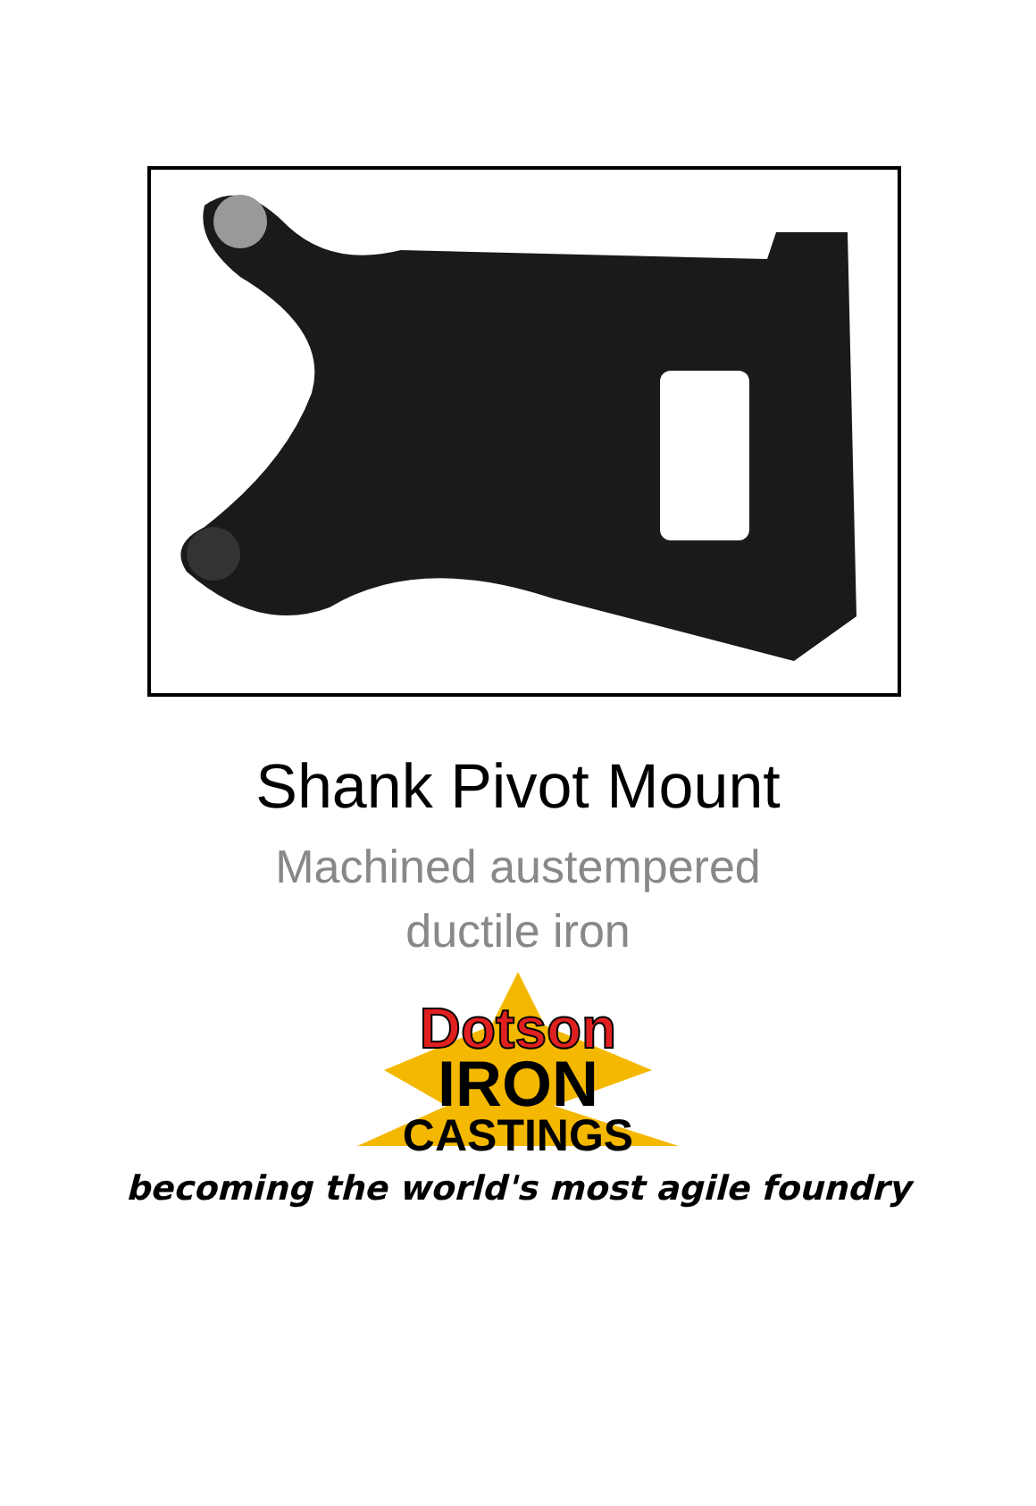Shank Pivot Mount
Machined austempered
ductile iron
Dotson
IRON
CASTINGS
becoming the world's most agile foundry